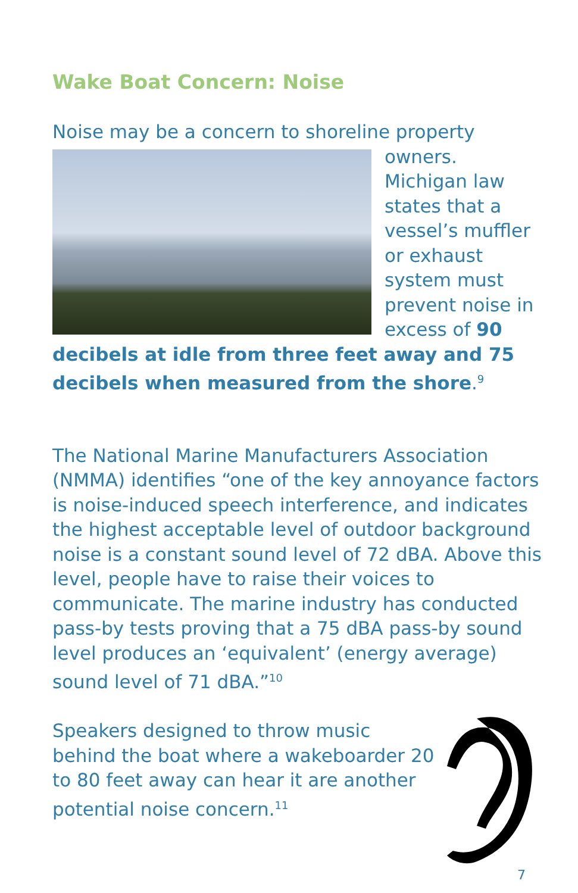Wake Boat Concern: Noise
Noise may be a concern to shoreline property owners. Michigan law states that a vessel’s muffler or exhaust system must prevent noise in excess of 90 decibels at idle from three feet away and 75 decibels when measured from the shore.<sup>9</sup>
The National Marine Manufacturers Association (NMMA) identifies “one of the key annoyance factors is noise-induced speech interference, and indicates the highest acceptable level of outdoor background noise is a constant sound level of 72 dBA. Above this level, people have to raise their voices to communicate. The marine industry has conducted pass-by tests proving that a 75 dBA pass-by sound level produces an ‘equivalent’ (energy average) sound level of 71 dBA.”<sup>10</sup>
Speakers designed to throw music behind the boat where a wakeboarder 20 to 80 feet away can hear it are another potential noise concern.<sup>11</sup>
7